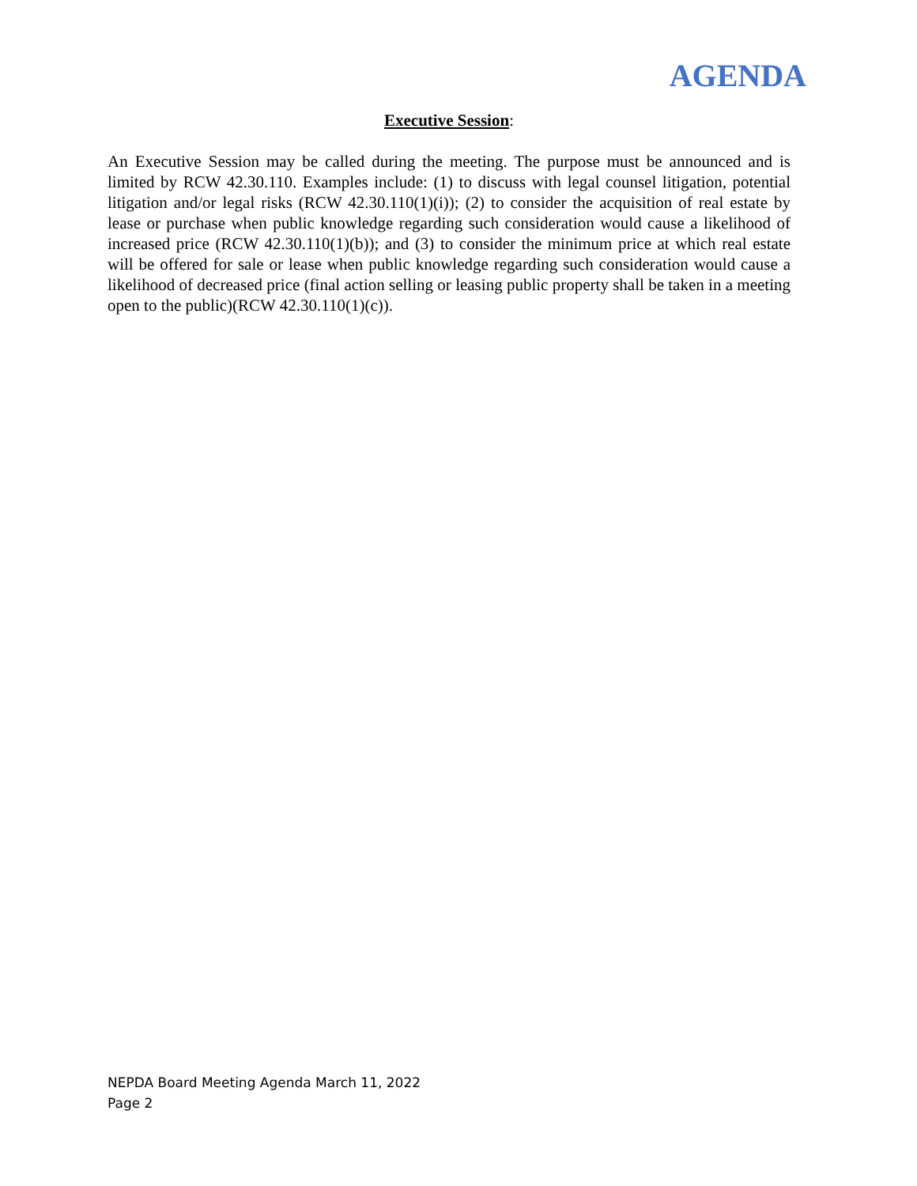AGENDA
Executive Session:
An Executive Session may be called during the meeting. The purpose must be announced and is limited by RCW 42.30.110. Examples include: (1) to discuss with legal counsel litigation, potential litigation and/or legal risks (RCW 42.30.110(1)(i)); (2) to consider the acquisition of real estate by lease or purchase when public knowledge regarding such consideration would cause a likelihood of increased price (RCW 42.30.110(1)(b)); and (3) to consider the minimum price at which real estate will be offered for sale or lease when public knowledge regarding such consideration would cause a likelihood of decreased price (final action selling or leasing public property shall be taken in a meeting open to the public)(RCW 42.30.110(1)(c)).
NEPDA Board Meeting Agenda March 11, 2022
Page 2